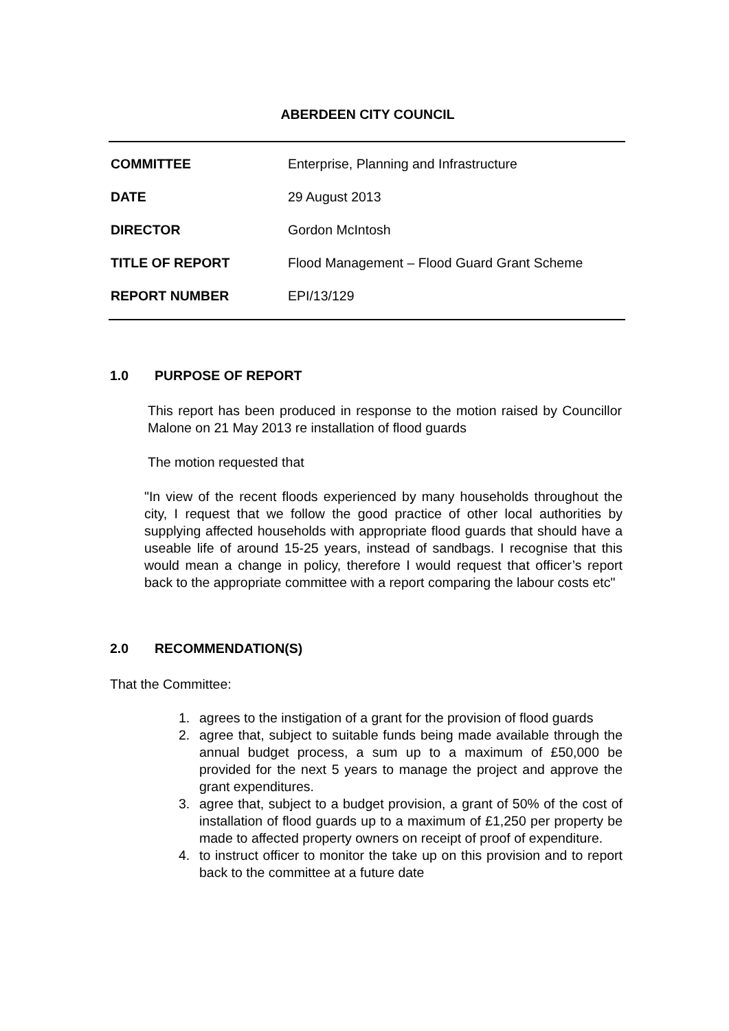ABERDEEN CITY COUNCIL
| COMMITTEE | Enterprise, Planning and Infrastructure |
| DATE | 29 August 2013 |
| DIRECTOR | Gordon McIntosh |
| TITLE OF REPORT | Flood Management – Flood Guard Grant Scheme |
| REPORT NUMBER | EPI/13/129 |
1.0 PURPOSE OF REPORT
This report has been produced in response to the motion raised by Councillor Malone on 21 May 2013 re installation of flood guards
The motion requested that
"In view of the recent floods experienced by many households throughout the city, I request that we follow the good practice of other local authorities by supplying affected households with appropriate flood guards that should have a useable life of around 15-25 years, instead of sandbags. I recognise that this would mean a change in policy, therefore I would request that officer’s report back to the appropriate committee with a report comparing the labour costs etc"
2.0 RECOMMENDATION(S)
That the Committee:
1. agrees to the instigation of a grant for the provision of flood guards
2. agree that, subject to suitable funds being made available through the annual budget process, a sum up to a maximum of £50,000 be provided for the next 5 years to manage the project and approve the grant expenditures.
3. agree that, subject to a budget provision, a grant of 50% of the cost of installation of flood guards up to a maximum of £1,250 per property be made to affected property owners on receipt of proof of expenditure.
4. to instruct officer to monitor the take up on this provision and to report back to the committee at a future date